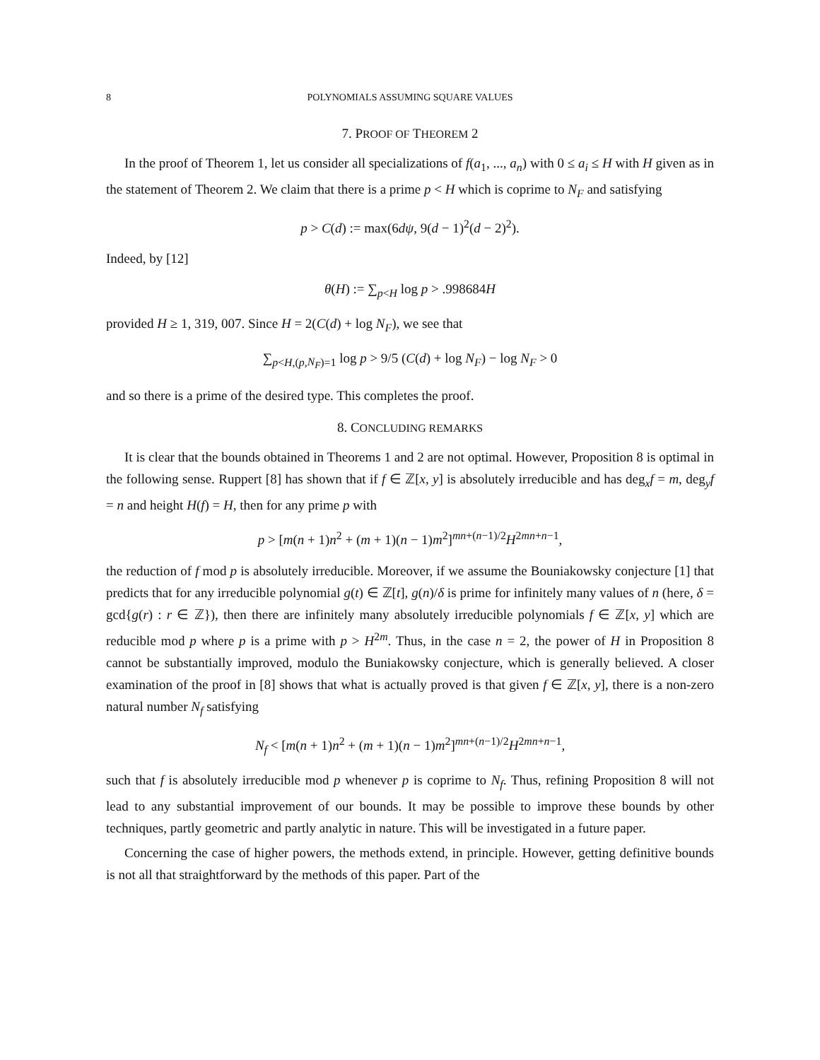8 POLYNOMIALS ASSUMING SQUARE VALUES
7. PROOF OF THEOREM 2
In the proof of Theorem 1, let us consider all specializations of f(a<sub>1</sub>, ..., a<sub>n</sub>) with 0 ≤ a<sub>i</sub> ≤ H with H given as in the statement of Theorem 2. We claim that there is a prime p < H which is coprime to N<sub>F</sub> and satisfying
p > C(d) := max(6dψ, 9(d − 1)<sup>2</sup>(d − 2)<sup>2</sup>).
Indeed, by [12]
θ(H) := ∑<sub>p<H</sub> log p > .998684H
provided H ≥ 1, 319, 007. Since H = 2(C(d) + log N<sub>F</sub>), we see that
∑<sub>p<H,(p,N<sub>F</sub>)=1</sub> log p > 9/5 (C(d) + log N<sub>F</sub>) − log N<sub>F</sub> > 0
and so there is a prime of the desired type. This completes the proof.
8. CONCLUDING REMARKS
It is clear that the bounds obtained in Theorems 1 and 2 are not optimal. However, Proposition 8 is optimal in the following sense. Ruppert [8] has shown that if f ∈ ℤ[x, y] is absolutely irreducible and has deg<sub>x</sub>f = m, deg<sub>y</sub>f = n and height H(f) = H, then for any prime p with
p > [m(n + 1)n<sup>2</sup> + (m + 1)(n − 1)m<sup>2</sup>]<sup>mn+(n−1)/2</sup>H<sup>2mn+n−1</sup>,
the reduction of f mod p is absolutely irreducible. Moreover, if we assume the Bouniakowsky conjecture [1] that predicts that for any irreducible polynomial g(t) ∈ ℤ[t], g(n)/δ is prime for infinitely many values of n (here, δ = gcd{g(r) : r ∈ ℤ}), then there are infinitely many absolutely irreducible polynomials f ∈ ℤ[x, y] which are reducible mod p where p is a prime with p > H<sup>2m</sup>. Thus, in the case n = 2, the power of H in Proposition 8 cannot be substantially improved, modulo the Buniakowsky conjecture, which is generally believed. A closer examination of the proof in [8] shows that what is actually proved is that given f ∈ ℤ[x, y], there is a non-zero natural number N<sub>f</sub> satisfying
N<sub>f</sub> < [m(n + 1)n<sup>2</sup> + (m + 1)(n − 1)m<sup>2</sup>]<sup>mn+(n−1)/2</sup>H<sup>2mn+n−1</sup>,
such that f is absolutely irreducible mod p whenever p is coprime to N<sub>f</sub>. Thus, refining Proposition 8 will not lead to any substantial improvement of our bounds. It may be possible to improve these bounds by other techniques, partly geometric and partly analytic in nature. This will be investigated in a future paper.
Concerning the case of higher powers, the methods extend, in principle. However, getting definitive bounds is not all that straightforward by the methods of this paper. Part of the